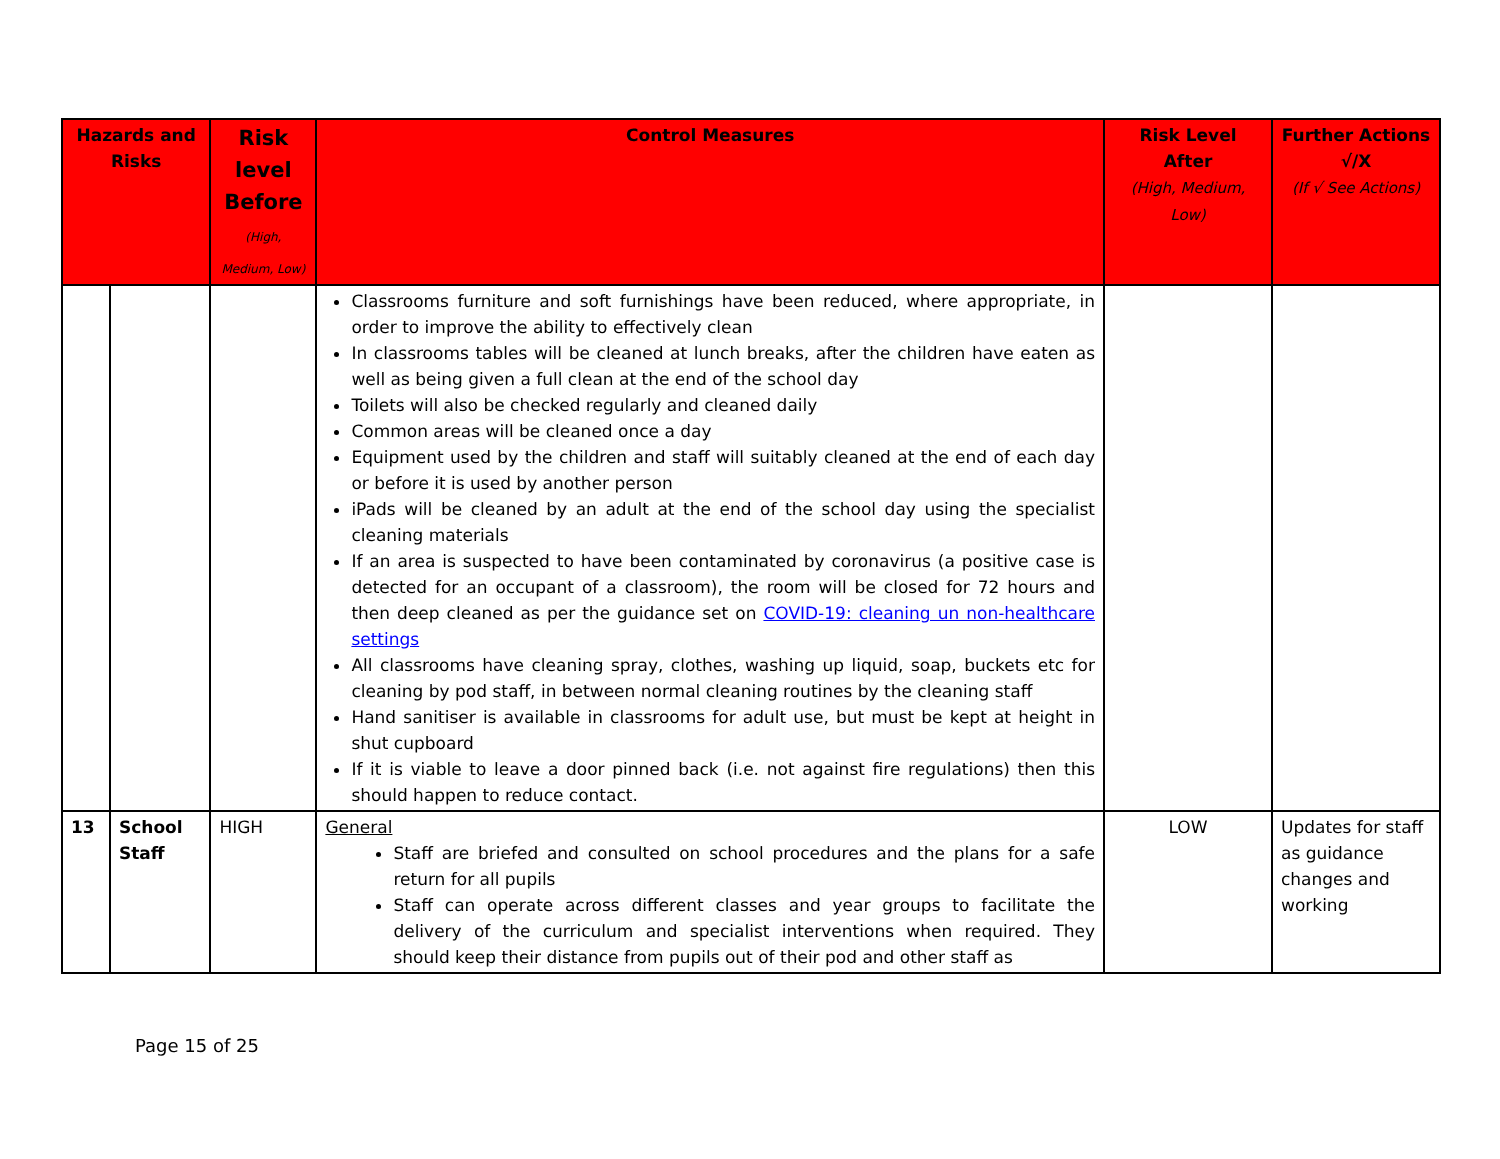| Hazards and Risks | | Risk level Before (High, Medium, Low) | Control Measures | Risk Level After (High, Medium, Low) | Further Actions √/X (If √ See Actions) |
| --- | --- | --- | --- | --- | --- |
| | | | Classrooms furniture and soft furnishings have been reduced, where appropriate, in order to improve the ability to effectively clean In classrooms tables will be cleaned at lunch breaks, after the children have eaten as well as being given a full clean at the end of the school day Toilets will also be checked regularly and cleaned daily Common areas will be cleaned once a day Equipment used by the children and staff will suitably cleaned at the end of each day or before it is used by another person iPads will be cleaned by an adult at the end of the school day using the specialist cleaning materials If an area is suspected to have been contaminated by coronavirus (a positive case is detected for an occupant of a classroom), the room will be closed for 72 hours and then deep cleaned as per the guidance set on COVID-19: cleaning un non-healthcare settings All classrooms have cleaning spray, clothes, washing up liquid, soap, buckets etc for cleaning by pod staff, in between normal cleaning routines by the cleaning staff Hand sanitiser is available in classrooms for adult use, but must be kept at height in shut cupboard If it is viable to leave a door pinned back (i.e. not against fire regulations) then this should happen to reduce contact. | | |
| 13 | School Staff | HIGH | General Staff are briefed and consulted on school procedures and the plans for a safe return for all pupils Staff can operate across different classes and year groups to facilitate the delivery of the curriculum and specialist interventions when required. They should keep their distance from pupils out of their pod and other staff as | LOW | Updates for staff as guidance changes and working |
Page 15 of 25